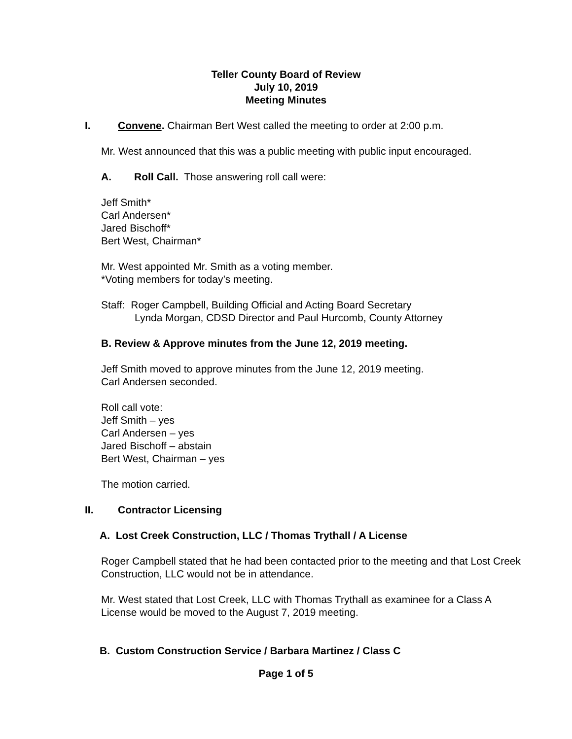Teller County Board of Review
July 10, 2019
Meeting Minutes
I. Convene. Chairman Bert West called the meeting to order at 2:00 p.m.
Mr. West announced that this was a public meeting with public input encouraged.
A. Roll Call. Those answering roll call were:
Jeff Smith*
Carl Andersen*
Jared Bischoff*
Bert West, Chairman*
Mr. West appointed Mr. Smith as a voting member.
*Voting members for today’s meeting.
Staff: Roger Campbell, Building Official and Acting Board Secretary
Lynda Morgan, CDSD Director and Paul Hurcomb, County Attorney
B. Review & Approve minutes from the June 12, 2019 meeting.
Jeff Smith moved to approve minutes from the June 12, 2019 meeting.
Carl Andersen seconded.
Roll call vote:
Jeff Smith – yes
Carl Andersen – yes
Jared Bischoff – abstain
Bert West, Chairman – yes
The motion carried.
II. Contractor Licensing
A. Lost Creek Construction, LLC / Thomas Trythall / A License
Roger Campbell stated that he had been contacted prior to the meeting and that Lost Creek Construction, LLC would not be in attendance.
Mr. West stated that Lost Creek, LLC with Thomas Trythall as examinee for a Class A License would be moved to the August 7, 2019 meeting.
B. Custom Construction Service / Barbara Martinez / Class C
Page 1 of 5